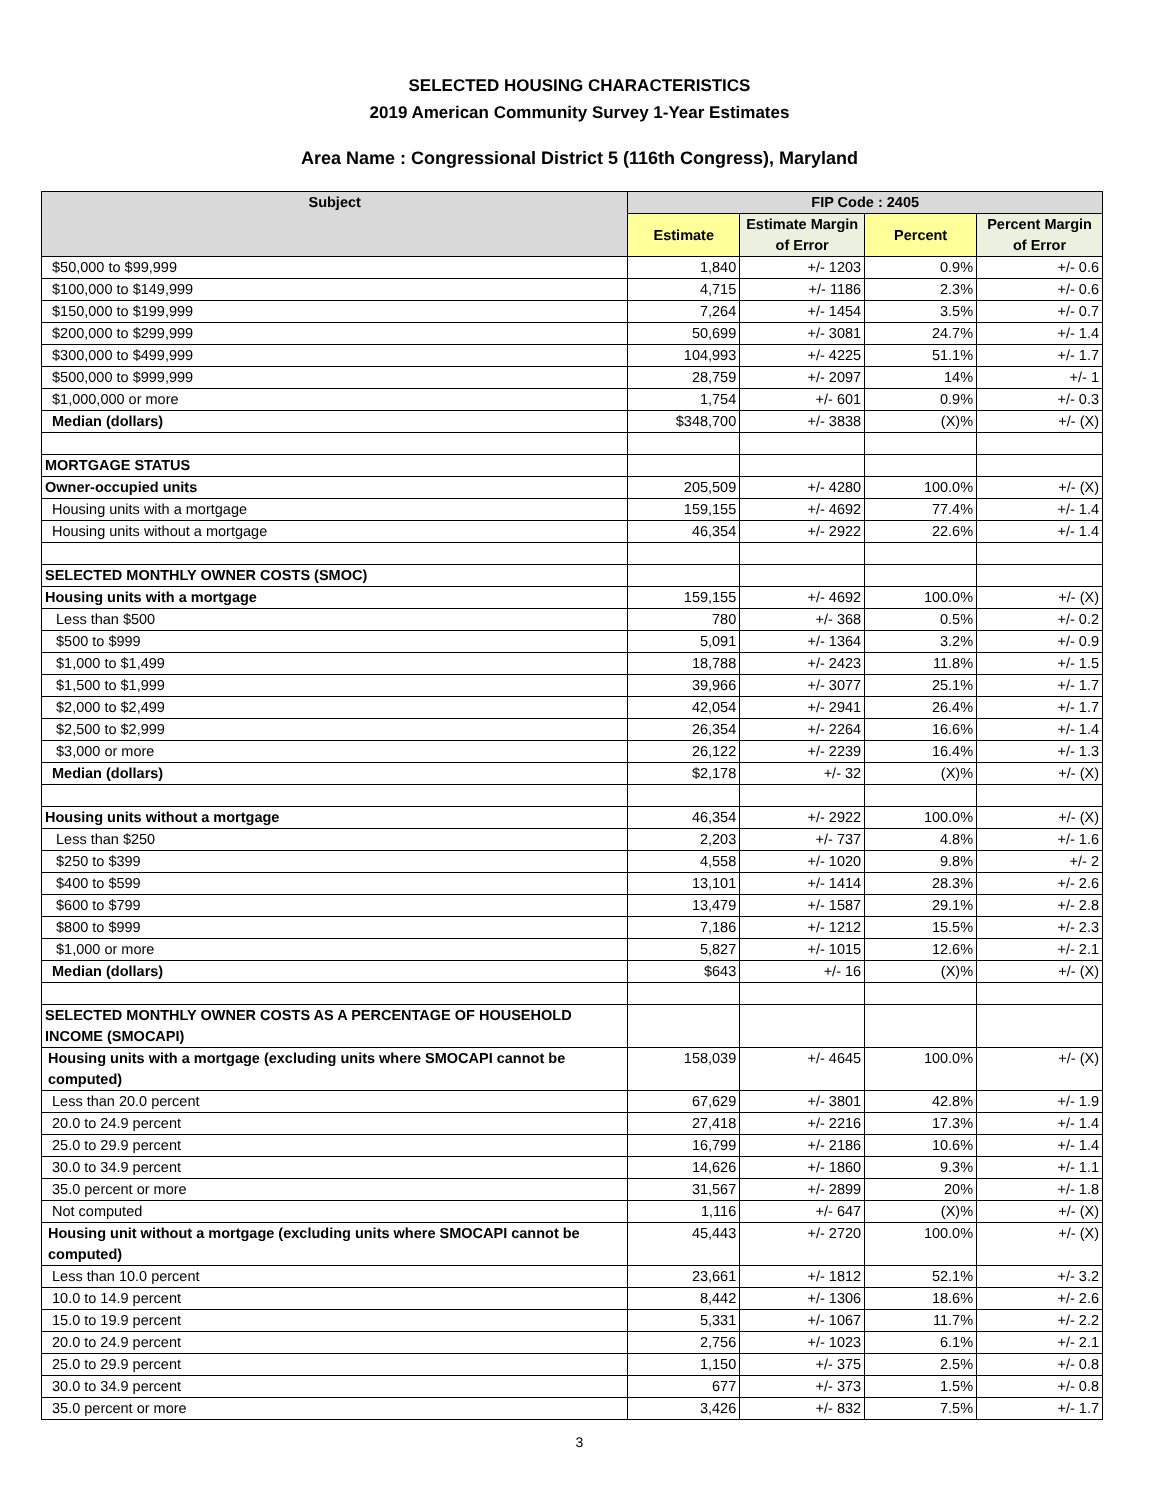SELECTED HOUSING CHARACTERISTICS
2019 American Community Survey 1-Year Estimates
Area Name : Congressional District 5 (116th Congress), Maryland
| Subject | FIP Code : 2405 | | | |
| --- | --- | --- | --- | --- |
| | Estimate | Estimate Margin of Error | Percent | Percent Margin of Error |
| $50,000 to $99,999 | 1,840 | +/- 1203 | 0.9% | +/- 0.6 |
| $100,000 to $149,999 | 4,715 | +/- 1186 | 2.3% | +/- 0.6 |
| $150,000 to $199,999 | 7,264 | +/- 1454 | 3.5% | +/- 0.7 |
| $200,000 to $299,999 | 50,699 | +/- 3081 | 24.7% | +/- 1.4 |
| $300,000 to $499,999 | 104,993 | +/- 4225 | 51.1% | +/- 1.7 |
| $500,000 to $999,999 | 28,759 | +/- 2097 | 14% | +/- 1 |
| $1,000,000 or more | 1,754 | +/- 601 | 0.9% | +/- 0.3 |
| Median (dollars) | $348,700 | +/- 3838 | (X)% | +/- (X) |
| MORTGAGE STATUS | | | | |
| Owner-occupied units | 205,509 | +/- 4280 | 100.0% | +/- (X) |
| Housing units with a mortgage | 159,155 | +/- 4692 | 77.4% | +/- 1.4 |
| Housing units without a mortgage | 46,354 | +/- 2922 | 22.6% | +/- 1.4 |
| SELECTED MONTHLY OWNER COSTS (SMOC) | | | | |
| Housing units with a mortgage | 159,155 | +/- 4692 | 100.0% | +/- (X) |
| Less than $500 | 780 | +/- 368 | 0.5% | +/- 0.2 |
| $500 to $999 | 5,091 | +/- 1364 | 3.2% | +/- 0.9 |
| $1,000 to $1,499 | 18,788 | +/- 2423 | 11.8% | +/- 1.5 |
| $1,500 to $1,999 | 39,966 | +/- 3077 | 25.1% | +/- 1.7 |
| $2,000 to $2,499 | 42,054 | +/- 2941 | 26.4% | +/- 1.7 |
| $2,500 to $2,999 | 26,354 | +/- 2264 | 16.6% | +/- 1.4 |
| $3,000 or more | 26,122 | +/- 2239 | 16.4% | +/- 1.3 |
| Median (dollars) | $2,178 | +/- 32 | (X)% | +/- (X) |
| Housing units without a mortgage | 46,354 | +/- 2922 | 100.0% | +/- (X) |
| Less than $250 | 2,203 | +/- 737 | 4.8% | +/- 1.6 |
| $250 to $399 | 4,558 | +/- 1020 | 9.8% | +/- 2 |
| $400 to $599 | 13,101 | +/- 1414 | 28.3% | +/- 2.6 |
| $600 to $799 | 13,479 | +/- 1587 | 29.1% | +/- 2.8 |
| $800 to $999 | 7,186 | +/- 1212 | 15.5% | +/- 2.3 |
| $1,000 or more | 5,827 | +/- 1015 | 12.6% | +/- 2.1 |
| Median (dollars) | $643 | +/- 16 | (X)% | +/- (X) |
| SELECTED MONTHLY OWNER COSTS AS A PERCENTAGE OF HOUSEHOLD INCOME (SMOCAPI) | | | | |
| Housing units with a mortgage (excluding units where SMOCAPI cannot be computed) | 158,039 | +/- 4645 | 100.0% | +/- (X) |
| Less than 20.0 percent | 67,629 | +/- 3801 | 42.8% | +/- 1.9 |
| 20.0 to 24.9 percent | 27,418 | +/- 2216 | 17.3% | +/- 1.4 |
| 25.0 to 29.9 percent | 16,799 | +/- 2186 | 10.6% | +/- 1.4 |
| 30.0 to 34.9 percent | 14,626 | +/- 1860 | 9.3% | +/- 1.1 |
| 35.0 percent or more | 31,567 | +/- 2899 | 20% | +/- 1.8 |
| Not computed | 1,116 | +/- 647 | (X)% | +/- (X) |
| Housing unit without a mortgage (excluding units where SMOCAPI cannot be computed) | 45,443 | +/- 2720 | 100.0% | +/- (X) |
| Less than 10.0 percent | 23,661 | +/- 1812 | 52.1% | +/- 3.2 |
| 10.0 to 14.9 percent | 8,442 | +/- 1306 | 18.6% | +/- 2.6 |
| 15.0 to 19.9 percent | 5,331 | +/- 1067 | 11.7% | +/- 2.2 |
| 20.0 to 24.9 percent | 2,756 | +/- 1023 | 6.1% | +/- 2.1 |
| 25.0 to 29.9 percent | 1,150 | +/- 375 | 2.5% | +/- 0.8 |
| 30.0 to 34.9 percent | 677 | +/- 373 | 1.5% | +/- 0.8 |
| 35.0 percent or more | 3,426 | +/- 832 | 7.5% | +/- 1.7 |
3